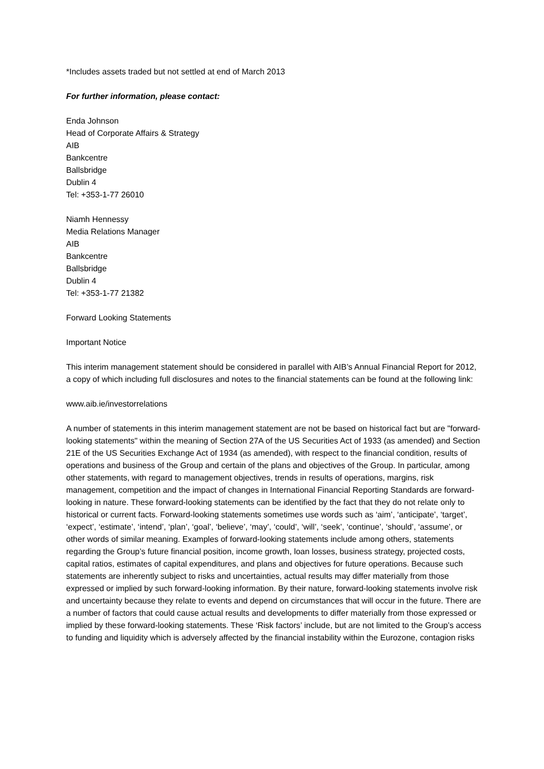*Includes assets traded but not settled at end of March 2013
For further information, please contact:
Enda Johnson
Head of Corporate Affairs & Strategy
AIB
Bankcentre
Ballsbridge
Dublin 4
Tel: +353-1-77 26010
Niamh Hennessy
Media Relations Manager
AIB
Bankcentre
Ballsbridge
Dublin 4
Tel: +353-1-77 21382
Forward Looking Statements
Important Notice
This interim management statement should be considered in parallel with AIB’s Annual Financial Report for 2012, a copy of which including full disclosures and notes to the financial statements can be found at the following link:
www.aib.ie/investorrelations
A number of statements in this interim management statement are not be based on historical fact but are "forward-looking statements" within the meaning of Section 27A of the US Securities Act of 1933 (as amended) and Section 21E of the US Securities Exchange Act of 1934 (as amended), with respect to the financial condition, results of operations and business of the Group and certain of the plans and objectives of the Group. In particular, among other statements, with regard to management objectives, trends in results of operations, margins, risk management, competition and the impact of changes in International Financial Reporting Standards are forward-looking in nature. These forward-looking statements can be identified by the fact that they do not relate only to historical or current facts. Forward-looking statements sometimes use words such as ‘aim’, ‘anticipate’, ‘target’, ‘expect’, ‘estimate’, ‘intend’, ‘plan’, ‘goal’, ‘believe’, ‘may’, ‘could’, ‘will’, ‘seek’, ‘continue’, ‘should’, ‘assume’, or other words of similar meaning. Examples of forward-looking statements include among others, statements regarding the Group’s future financial position, income growth, loan losses, business strategy, projected costs, capital ratios, estimates of capital expenditures, and plans and objectives for future operations. Because such statements are inherently subject to risks and uncertainties, actual results may differ materially from those expressed or implied by such forward-looking information. By their nature, forward-looking statements involve risk and uncertainty because they relate to events and depend on circumstances that will occur in the future. There are a number of factors that could cause actual results and developments to differ materially from those expressed or implied by these forward-looking statements. These ‘Risk factors’ include, but are not limited to the Group’s access to funding and liquidity which is adversely affected by the financial instability within the Eurozone, contagion risks